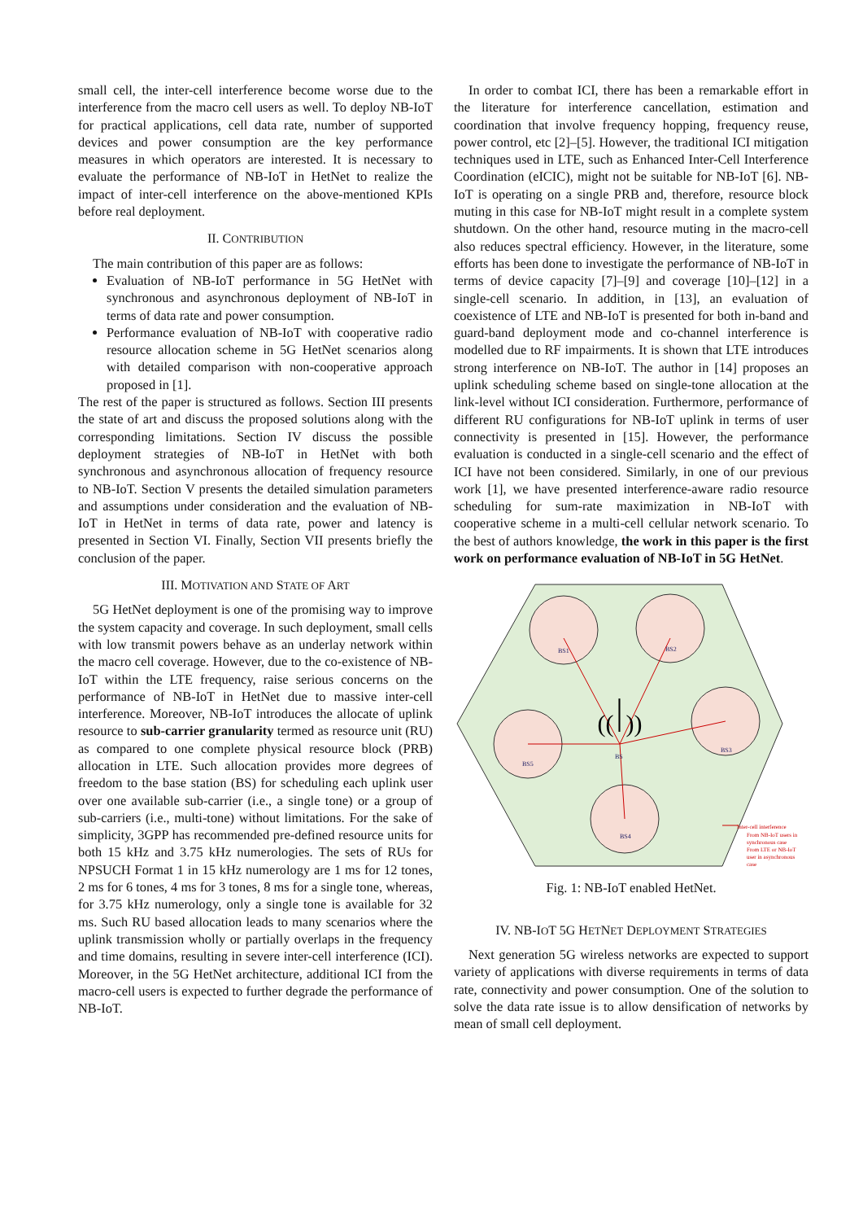small cell, the inter-cell interference become worse due to the interference from the macro cell users as well. To deploy NB-IoT for practical applications, cell data rate, number of supported devices and power consumption are the key performance measures in which operators are interested. It is necessary to evaluate the performance of NB-IoT in HetNet to realize the impact of inter-cell interference on the above-mentioned KPIs before real deployment.
II. CONTRIBUTION
The main contribution of this paper are as follows:
Evaluation of NB-IoT performance in 5G HetNet with synchronous and asynchronous deployment of NB-IoT in terms of data rate and power consumption.
Performance evaluation of NB-IoT with cooperative radio resource allocation scheme in 5G HetNet scenarios along with detailed comparison with non-cooperative approach proposed in [1].
The rest of the paper is structured as follows. Section III presents the state of art and discuss the proposed solutions along with the corresponding limitations. Section IV discuss the possible deployment strategies of NB-IoT in HetNet with both synchronous and asynchronous allocation of frequency resource to NB-IoT. Section V presents the detailed simulation parameters and assumptions under consideration and the evaluation of NB-IoT in HetNet in terms of data rate, power and latency is presented in Section VI. Finally, Section VII presents briefly the conclusion of the paper.
III. MOTIVATION AND STATE OF ART
5G HetNet deployment is one of the promising way to improve the system capacity and coverage. In such deployment, small cells with low transmit powers behave as an underlay network within the macro cell coverage. However, due to the co-existence of NB-IoT within the LTE frequency, raise serious concerns on the performance of NB-IoT in HetNet due to massive inter-cell interference. Moreover, NB-IoT introduces the allocate of uplink resource to sub-carrier granularity termed as resource unit (RU) as compared to one complete physical resource block (PRB) allocation in LTE. Such allocation provides more degrees of freedom to the base station (BS) for scheduling each uplink user over one available sub-carrier (i.e., a single tone) or a group of sub-carriers (i.e., multi-tone) without limitations. For the sake of simplicity, 3GPP has recommended pre-defined resource units for both 15 kHz and 3.75 kHz numerologies. The sets of RUs for NPSUCH Format 1 in 15 kHz numerology are 1 ms for 12 tones, 2 ms for 6 tones, 4 ms for 3 tones, 8 ms for a single tone, whereas, for 3.75 kHz numerology, only a single tone is available for 32 ms. Such RU based allocation leads to many scenarios where the uplink transmission wholly or partially overlaps in the frequency and time domains, resulting in severe inter-cell interference (ICI). Moreover, in the 5G HetNet architecture, additional ICI from the macro-cell users is expected to further degrade the performance of NB-IoT.
In order to combat ICI, there has been a remarkable effort in the literature for interference cancellation, estimation and coordination that involve frequency hopping, frequency reuse, power control, etc [2]–[5]. However, the traditional ICI mitigation techniques used in LTE, such as Enhanced Inter-Cell Interference Coordination (eICIC), might not be suitable for NB-IoT [6]. NB-IoT is operating on a single PRB and, therefore, resource block muting in this case for NB-IoT might result in a complete system shutdown. On the other hand, resource muting in the macro-cell also reduces spectral efficiency. However, in the literature, some efforts has been done to investigate the performance of NB-IoT in terms of device capacity [7]–[9] and coverage [10]–[12] in a single-cell scenario. In addition, in [13], an evaluation of coexistence of LTE and NB-IoT is presented for both in-band and guard-band deployment mode and co-channel interference is modelled due to RF impairments. It is shown that LTE introduces strong interference on NB-IoT. The author in [14] proposes an uplink scheduling scheme based on single-tone allocation at the link-level without ICI consideration. Furthermore, performance of different RU configurations for NB-IoT uplink in terms of user connectivity is presented in [15]. However, the performance evaluation is conducted in a single-cell scenario and the effect of ICI have not been considered. Similarly, in one of our previous work [1], we have presented interference-aware radio resource scheduling for sum-rate maximization in NB-IoT with cooperative scheme in a multi-cell cellular network scenario. To the best of authors knowledge, the work in this paper is the first work on performance evaluation of NB-IoT in 5G HetNet.
BS1
BS2
BS3
BS5
BS4
BS
((⏐))
Inter-cell interference
From NB-IoT users in
synchronous case
From LTE or NB-IoT
user in asynchronous
case
Fig. 1: NB-IoT enabled HetNet.
IV. NB-IOT 5G HETNET DEPLOYMENT STRATEGIES
Next generation 5G wireless networks are expected to support variety of applications with diverse requirements in terms of data rate, connectivity and power consumption. One of the solution to solve the data rate issue is to allow densification of networks by mean of small cell deployment.